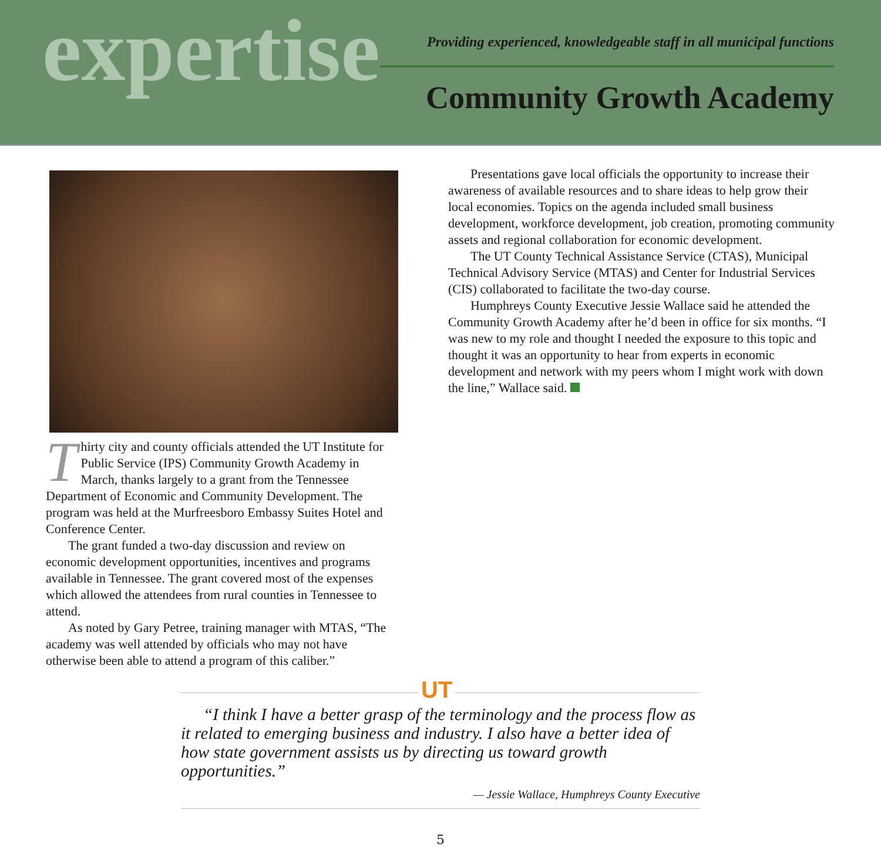expertise
Providing experienced, knowledgeable staff in all municipal functions
Community Growth Academy
Thirty city and county officials attended the UT Institute for Public Service (IPS) Community Growth Academy in March, thanks largely to a grant from the Tennessee Department of Economic and Community Development. The program was held at the Murfreesboro Embassy Suites Hotel and Conference Center.
The grant funded a two-day discussion and review on economic development opportunities, incentives and programs available in Tennessee. The grant covered most of the expenses which allowed the attendees from rural counties in Tennessee to attend.
As noted by Gary Petree, training manager with MTAS, “The academy was well attended by officials who may not have otherwise been able to attend a program of this caliber.”
Presentations gave local officials the opportunity to increase their awareness of available resources and to share ideas to help grow their local economies. Topics on the agenda included small business development, workforce development, job creation, promoting community assets and regional collaboration for economic development.
The UT County Technical Assistance Service (CTAS), Municipal Technical Advisory Service (MTAS) and Center for Industrial Services (CIS) collaborated to facilitate the two-day course.
Humphreys County Executive Jessie Wallace said he attended the Community Growth Academy after he’d been in office for six months. “I was new to my role and thought I needed the exposure to this topic and thought it was an opportunity to hear from experts in economic development and network with my peers whom I might work with down the line,” Wallace said.
UT
“I think I have a better grasp of the terminology and the process flow as it related to emerging business and industry. I also have a better idea of how state government assists us by directing us toward growth opportunities.”
— Jessie Wallace, Humphreys County Executive
5